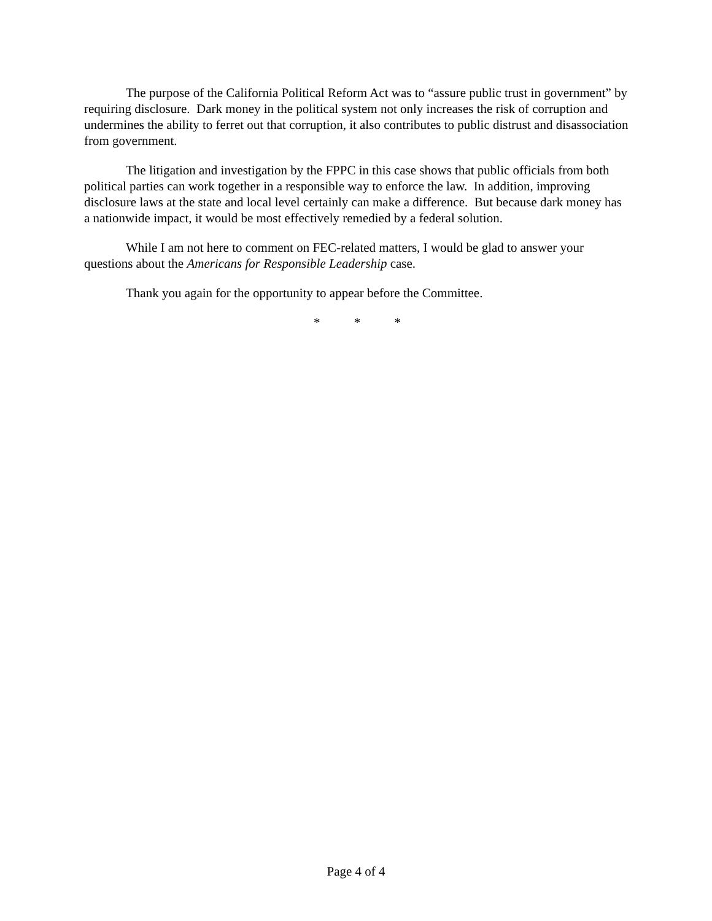The purpose of the California Political Reform Act was to “assure public trust in government” by requiring disclosure. Dark money in the political system not only increases the risk of corruption and undermines the ability to ferret out that corruption, it also contributes to public distrust and disassociation from government.
The litigation and investigation by the FPPC in this case shows that public officials from both political parties can work together in a responsible way to enforce the law. In addition, improving disclosure laws at the state and local level certainly can make a difference. But because dark money has a nationwide impact, it would be most effectively remedied by a federal solution.
While I am not here to comment on FEC-related matters, I would be glad to answer your questions about the Americans for Responsible Leadership case.
Thank you again for the opportunity to appear before the Committee.
* * *
Page 4 of 4